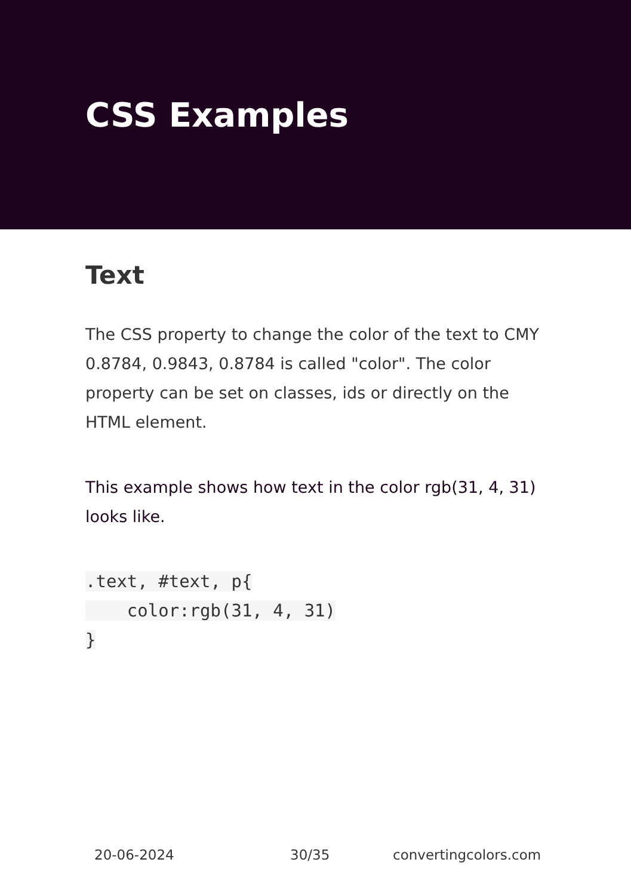CSS Examples
Text
The CSS property to change the color of the text to CMY 0.8784, 0.9843, 0.8784 is called "color". The color property can be set on classes, ids or directly on the HTML element.
This example shows how text in the color rgb(31, 4, 31) looks like.
.text, #text, p{
    color:rgb(31, 4, 31)
}
20-06-2024 30/35 convertingcolors.com